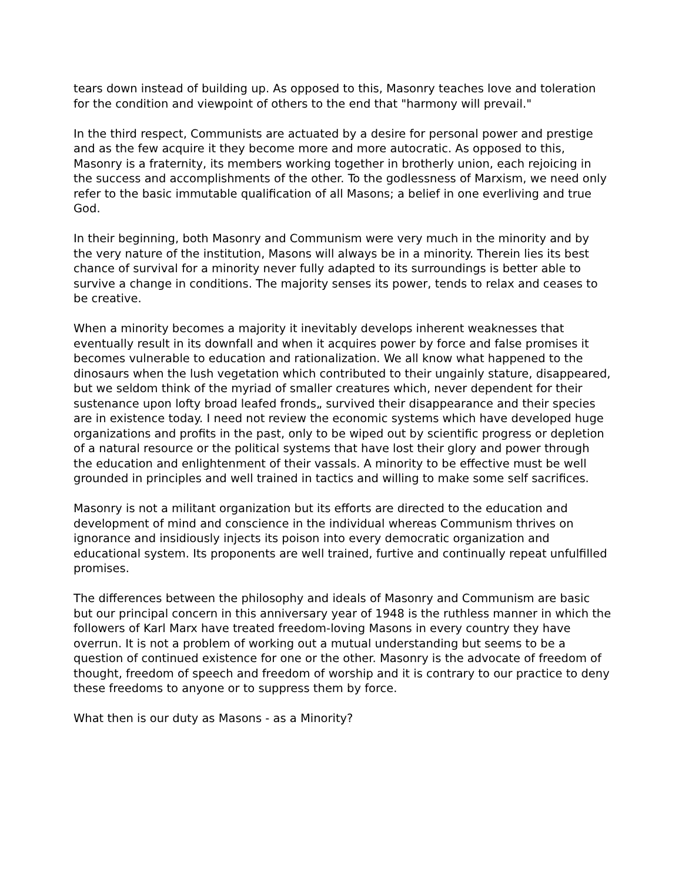tears down instead of building up. As opposed to this, Masonry teaches love and toleration for the condition and viewpoint of others to the end that "harmony will prevail."
In the third respect, Communists are actuated by a desire for personal power and prestige and as the few acquire it they become more and more autocratic. As opposed to this, Masonry is a fraternity, its members working together in brotherly union, each rejoicing in the success and accomplishments of the other. To the godlessness of Marxism, we need only refer to the basic immutable qualification of all Masons; a belief in one everliving and true God.
In their beginning, both Masonry and Communism were very much in the minority and by the very nature of the institution, Masons will always be in a minority. Therein lies its best chance of survival for a minority never fully adapted to its surroundings is better able to survive a change in conditions. The majority senses its power, tends to relax and ceases to be creative.
When a minority becomes a majority it inevitably develops inherent weaknesses that eventually result in its downfall and when it acquires power by force and false promises it becomes vulnerable to education and rationalization. We all know what happened to the dinosaurs when the lush vegetation which contributed to their ungainly stature, disappeared, but we seldom think of the myriad of smaller creatures which, never dependent for their sustenance upon lofty broad leafed fronds„ survived their disappearance and their species are in existence today. I need not review the economic systems which have developed huge organizations and profits in the past, only to be wiped out by scientific progress or depletion of a natural resource or the political systems that have lost their glory and power through the education and enlightenment of their vassals. A minority to be effective must be well grounded in principles and well trained in tactics and willing to make some self sacrifices.
Masonry is not a militant organization but its efforts are directed to the education and development of mind and conscience in the individual whereas Communism thrives on ignorance and insidiously injects its poison into every democratic organization and educational system. Its proponents are well trained, furtive and continually repeat unfulfilled promises.
The differences between the philosophy and ideals of Masonry and Communism are basic but our principal concern in this anniversary year of 1948 is the ruthless manner in which the followers of Karl Marx have treated freedom-loving Masons in every country they have overrun. It is not a problem of working out a mutual understanding but seems to be a question of continued existence for one or the other. Masonry is the advocate of freedom of thought, freedom of speech and freedom of worship and it is contrary to our practice to deny these freedoms to anyone or to suppress them by force.
What then is our duty as Masons - as a Minority?